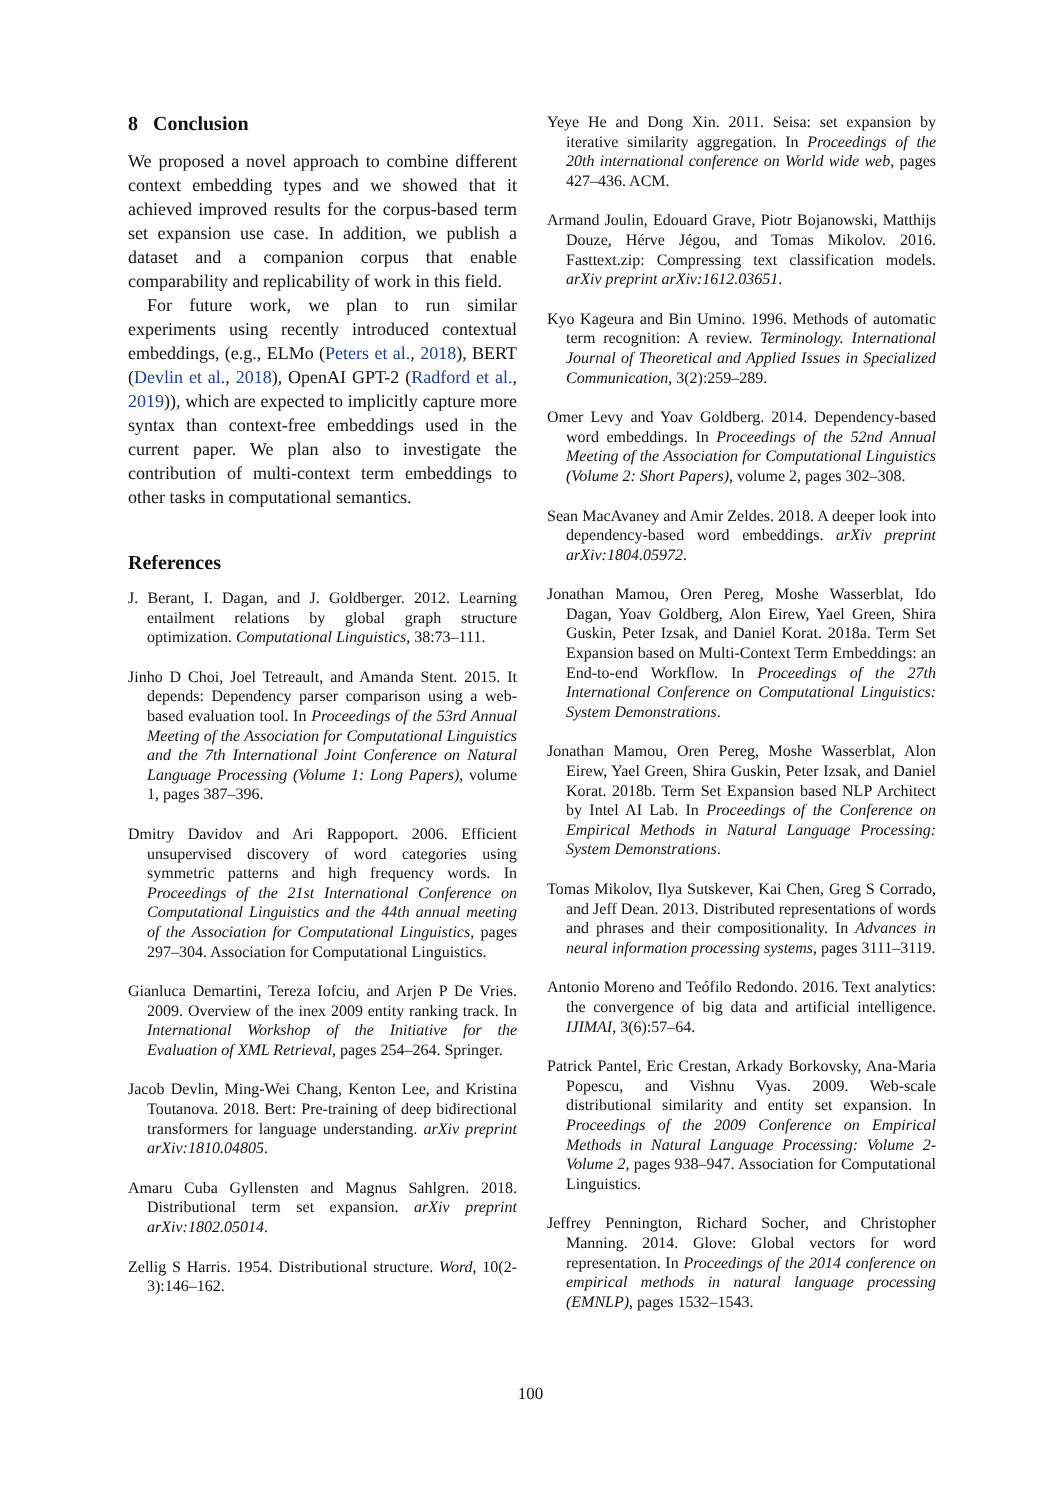8 Conclusion
We proposed a novel approach to combine different context embedding types and we showed that it achieved improved results for the corpus-based term set expansion use case. In addition, we publish a dataset and a companion corpus that enable comparability and replicability of work in this field.
For future work, we plan to run similar experiments using recently introduced contextual embeddings, (e.g., ELMo (Peters et al., 2018), BERT (Devlin et al., 2018), OpenAI GPT-2 (Radford et al., 2019)), which are expected to implicitly capture more syntax than context-free embeddings used in the current paper. We plan also to investigate the contribution of multi-context term embeddings to other tasks in computational semantics.
References
J. Berant, I. Dagan, and J. Goldberger. 2012. Learning entailment relations by global graph structure optimization. Computational Linguistics, 38:73–111.
Jinho D Choi, Joel Tetreault, and Amanda Stent. 2015. It depends: Dependency parser comparison using a web-based evaluation tool. In Proceedings of the 53rd Annual Meeting of the Association for Computational Linguistics and the 7th International Joint Conference on Natural Language Processing (Volume 1: Long Papers), volume 1, pages 387–396.
Dmitry Davidov and Ari Rappoport. 2006. Efficient unsupervised discovery of word categories using symmetric patterns and high frequency words. In Proceedings of the 21st International Conference on Computational Linguistics and the 44th annual meeting of the Association for Computational Linguistics, pages 297–304. Association for Computational Linguistics.
Gianluca Demartini, Tereza Iofciu, and Arjen P De Vries. 2009. Overview of the inex 2009 entity ranking track. In International Workshop of the Initiative for the Evaluation of XML Retrieval, pages 254–264. Springer.
Jacob Devlin, Ming-Wei Chang, Kenton Lee, and Kristina Toutanova. 2018. Bert: Pre-training of deep bidirectional transformers for language understanding. arXiv preprint arXiv:1810.04805.
Amaru Cuba Gyllensten and Magnus Sahlgren. 2018. Distributional term set expansion. arXiv preprint arXiv:1802.05014.
Zellig S Harris. 1954. Distributional structure. Word, 10(2-3):146–162.
Yeye He and Dong Xin. 2011. Seisa: set expansion by iterative similarity aggregation. In Proceedings of the 20th international conference on World wide web, pages 427–436. ACM.
Armand Joulin, Edouard Grave, Piotr Bojanowski, Matthijs Douze, Hérve Jégou, and Tomas Mikolov. 2016. Fasttext.zip: Compressing text classification models. arXiv preprint arXiv:1612.03651.
Kyo Kageura and Bin Umino. 1996. Methods of automatic term recognition: A review. Terminology. International Journal of Theoretical and Applied Issues in Specialized Communication, 3(2):259–289.
Omer Levy and Yoav Goldberg. 2014. Dependency-based word embeddings. In Proceedings of the 52nd Annual Meeting of the Association for Computational Linguistics (Volume 2: Short Papers), volume 2, pages 302–308.
Sean MacAvaney and Amir Zeldes. 2018. A deeper look into dependency-based word embeddings. arXiv preprint arXiv:1804.05972.
Jonathan Mamou, Oren Pereg, Moshe Wasserblat, Ido Dagan, Yoav Goldberg, Alon Eirew, Yael Green, Shira Guskin, Peter Izsak, and Daniel Korat. 2018a. Term Set Expansion based on Multi-Context Term Embeddings: an End-to-end Workflow. In Proceedings of the 27th International Conference on Computational Linguistics: System Demonstrations.
Jonathan Mamou, Oren Pereg, Moshe Wasserblat, Alon Eirew, Yael Green, Shira Guskin, Peter Izsak, and Daniel Korat. 2018b. Term Set Expansion based NLP Architect by Intel AI Lab. In Proceedings of the Conference on Empirical Methods in Natural Language Processing: System Demonstrations.
Tomas Mikolov, Ilya Sutskever, Kai Chen, Greg S Corrado, and Jeff Dean. 2013. Distributed representations of words and phrases and their compositionality. In Advances in neural information processing systems, pages 3111–3119.
Antonio Moreno and Teófilo Redondo. 2016. Text analytics: the convergence of big data and artificial intelligence. IJIMAI, 3(6):57–64.
Patrick Pantel, Eric Crestan, Arkady Borkovsky, Ana-Maria Popescu, and Vishnu Vyas. 2009. Web-scale distributional similarity and entity set expansion. In Proceedings of the 2009 Conference on Empirical Methods in Natural Language Processing: Volume 2-Volume 2, pages 938–947. Association for Computational Linguistics.
Jeffrey Pennington, Richard Socher, and Christopher Manning. 2014. Glove: Global vectors for word representation. In Proceedings of the 2014 conference on empirical methods in natural language processing (EMNLP), pages 1532–1543.
100